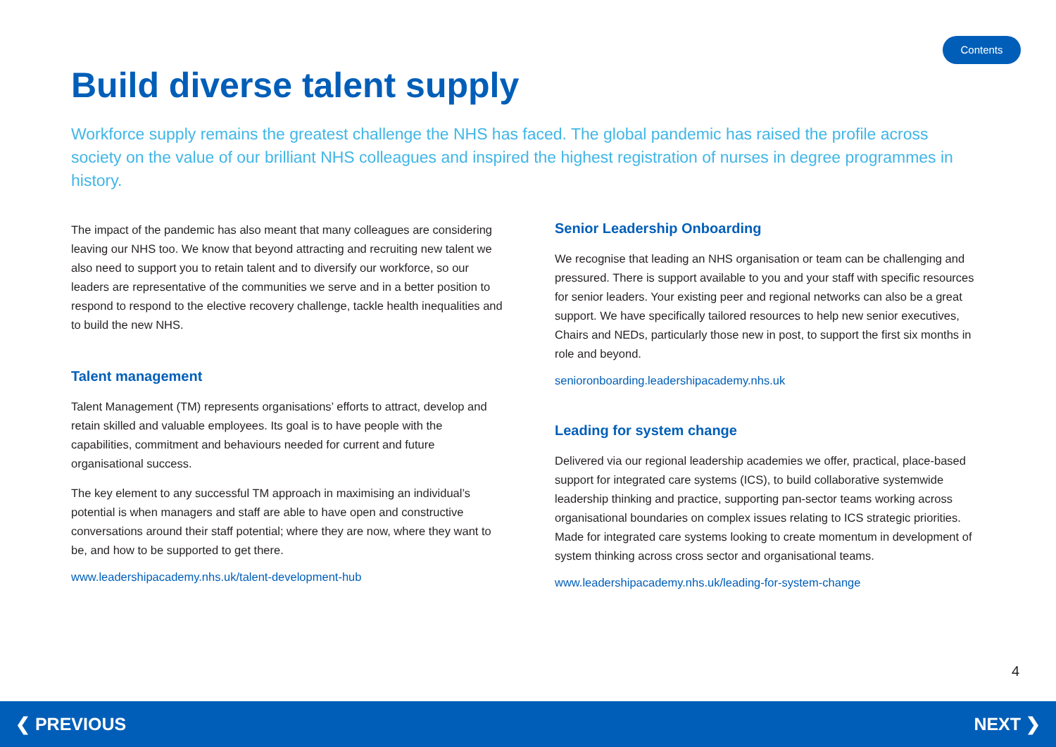Contents
Build diverse talent supply
Workforce supply remains the greatest challenge the NHS has faced. The global pandemic has raised the profile across society on the value of our brilliant NHS colleagues and inspired the highest registration of nurses in degree programmes in history.
The impact of the pandemic has also meant that many colleagues are considering leaving our NHS too. We know that beyond attracting and recruiting new talent we also need to support you to retain talent and to diversify our workforce, so our leaders are representative of the communities we serve and in a better position to respond to respond to the elective recovery challenge, tackle health inequalities and to build the new NHS.
Talent management
Talent Management (TM) represents organisations’ efforts to attract, develop and retain skilled and valuable employees. Its goal is to have people with the capabilities, commitment and behaviours needed for current and future organisational success.
The key element to any successful TM approach in maximising an individual’s potential is when managers and staff are able to have open and constructive conversations around their staff potential; where they are now, where they want to be, and how to be supported to get there.
www.leadershipacademy.nhs.uk/talent-development-hub
Senior Leadership Onboarding
We recognise that leading an NHS organisation or team can be challenging and pressured. There is support available to you and your staff with specific resources for senior leaders. Your existing peer and regional networks can also be a great support. We have specifically tailored resources to help new senior executives, Chairs and NEDs, particularly those new in post, to support the first six months in role and beyond.
senioronboarding.leadershipacademy.nhs.uk
Leading for system change
Delivered via our regional leadership academies we offer, practical, place-based support for integrated care systems (ICS), to build collaborative systemwide leadership thinking and practice, supporting pan-sector teams working across organisational boundaries on complex issues relating to ICS strategic priorities. Made for integrated care systems looking to create momentum in development of system thinking across cross sector and organisational teams.
www.leadershipacademy.nhs.uk/leading-for-system-change
4
❮ PREVIOUS NEXT ❯